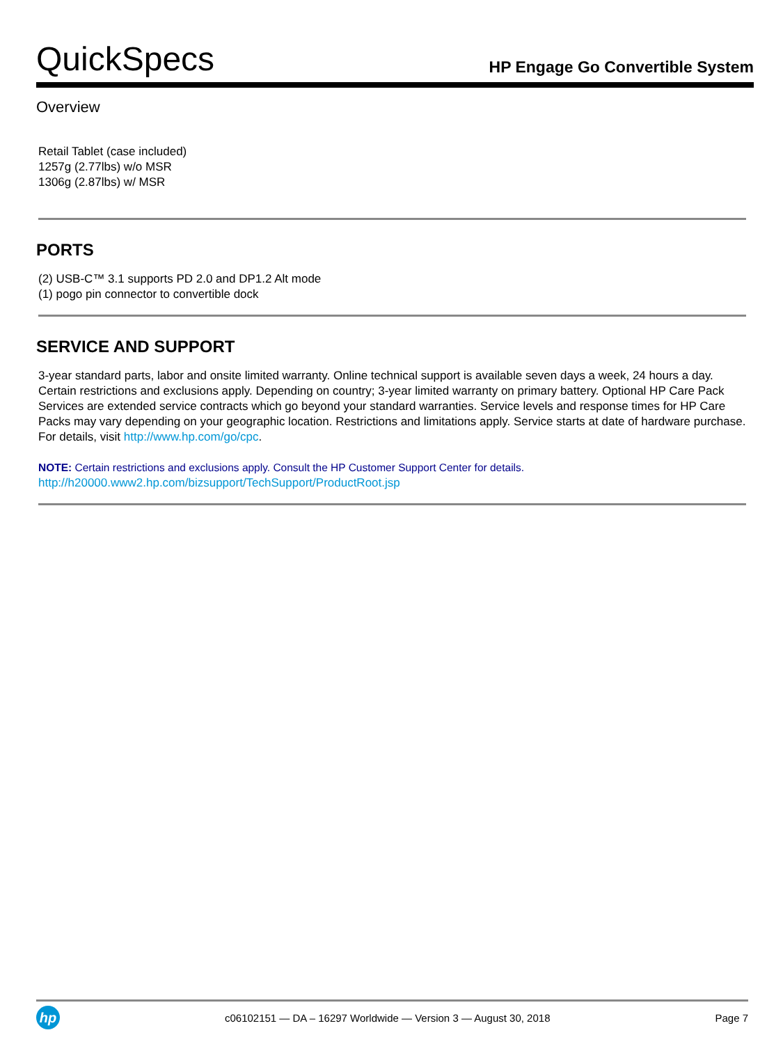QuickSpecs
HP Engage Go Convertible System
Overview
Retail Tablet (case included)
1257g (2.77lbs) w/o MSR
1306g (2.87lbs) w/ MSR
PORTS
(2) USB-C™ 3.1 supports PD 2.0 and DP1.2 Alt mode
(1) pogo pin connector to convertible dock
SERVICE AND SUPPORT
3-year standard parts, labor and onsite limited warranty. Online technical support is available seven days a week, 24 hours a day. Certain restrictions and exclusions apply. Depending on country; 3-year limited warranty on primary battery. Optional HP Care Pack Services are extended service contracts which go beyond your standard warranties. Service levels and response times for HP Care Packs may vary depending on your geographic location. Restrictions and limitations apply. Service starts at date of hardware purchase. For details, visit http://www.hp.com/go/cpc.
NOTE: Certain restrictions and exclusions apply. Consult the HP Customer Support Center for details.
http://h20000.www2.hp.com/bizsupport/TechSupport/ProductRoot.jsp
hp
c06102151 — DA – 16297 Worldwide — Version 3 — August 30, 2018
Page 7